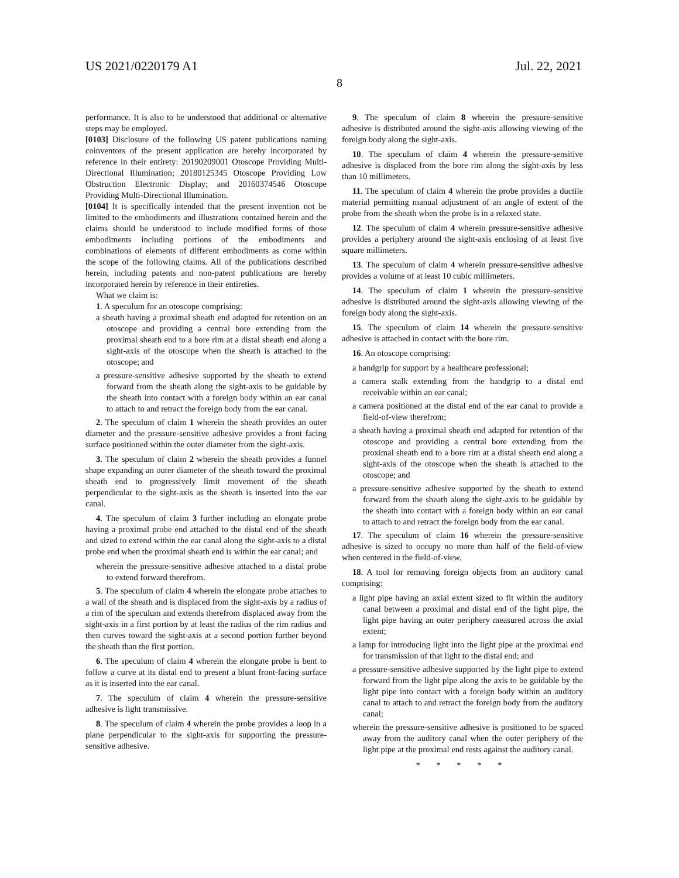US 2021/0220179 A1 Jul. 22, 2021
8
performance. It is also to be understood that additional or alternative steps may be employed.
[0103] Disclosure of the following US patent publications naming coinventors of the present application are hereby incorporated by reference in their entirety: 20190209001 Otoscope Providing Multi-Directional Illumination; 20180125345 Otoscope Providing Low Obstruction Electronic Display; and 20160374546 Otoscope Providing Multi-Directional Illumination.
[0104] It is specifically intended that the present invention not be limited to the embodiments and illustrations contained herein and the claims should be understood to include modified forms of those embodiments including portions of the embodiments and combinations of elements of different embodiments as come within the scope of the following claims. All of the publications described herein, including patents and non-patent publications are hereby incorporated herein by reference in their entireties.
What we claim is:
1. A speculum for an otoscope comprising:
a sheath having a proximal sheath end adapted for retention on an otoscope and providing a central bore extending from the proximal sheath end to a bore rim at a distal sheath end along a sight-axis of the otoscope when the sheath is attached to the otoscope; and
a pressure-sensitive adhesive supported by the sheath to extend forward from the sheath along the sight-axis to be guidable by the sheath into contact with a foreign body within an ear canal to attach to and retract the foreign body from the ear canal.
2. The speculum of claim 1 wherein the sheath provides an outer diameter and the pressure-sensitive adhesive provides a front facing surface positioned within the outer diameter from the sight-axis.
3. The speculum of claim 2 wherein the sheath provides a funnel shape expanding an outer diameter of the sheath toward the proximal sheath end to progressively limit movement of the sheath perpendicular to the sight-axis as the sheath is inserted into the ear canal.
4. The speculum of claim 3 further including an elongate probe having a proximal probe end attached to the distal end of the sheath and sized to extend within the ear canal along the sight-axis to a distal probe end when the proximal sheath end is within the ear canal; and
wherein the pressure-sensitive adhesive attached to a distal probe to extend forward therefrom.
5. The speculum of claim 4 wherein the elongate probe attaches to a wall of the sheath and is displaced from the sight-axis by a radius of a rim of the speculum and extends therefrom displaced away from the sight-axis in a first portion by at least the radius of the rim radius and then curves toward the sight-axis at a second portion further beyond the sheath than the first portion.
6. The speculum of claim 4 wherein the elongate probe is bent to follow a curve at its distal end to present a blunt front-facing surface as it is inserted into the ear canal.
7. The speculum of claim 4 wherein the pressure-sensitive adhesive is light transmissive.
8. The speculum of claim 4 wherein the probe provides a loop in a plane perpendicular to the sight-axis for supporting the pressure-sensitive adhesive.
9. The speculum of claim 8 wherein the pressure-sensitive adhesive is distributed around the sight-axis allowing viewing of the foreign body along the sight-axis.
10. The speculum of claim 4 wherein the pressure-sensitive adhesive is displaced from the bore rim along the sight-axis by less than 10 millimeters.
11. The speculum of claim 4 wherein the probe provides a ductile material permitting manual adjustment of an angle of extent of the probe from the sheath when the probe is in a relaxed state.
12. The speculum of claim 4 wherein pressure-sensitive adhesive provides a periphery around the sight-axis enclosing of at least five square millimeters.
13. The speculum of claim 4 wherein pressure-sensitive adhesive provides a volume of at least 10 cubic millimeters.
14. The speculum of claim 1 wherein the pressure-sensitive adhesive is distributed around the sight-axis allowing viewing of the foreign body along the sight-axis.
15. The speculum of claim 14 wherein the pressure-sensitive adhesive is attached in contact with the bore rim.
16. An otoscope comprising:
a handgrip for support by a healthcare professional;
a camera stalk extending from the handgrip to a distal end receivable within an ear canal;
a camera positioned at the distal end of the ear canal to provide a field-of-view therefrom;
a sheath having a proximal sheath end adapted for retention of the otoscope and providing a central bore extending from the proximal sheath end to a bore rim at a distal sheath end along a sight-axis of the otoscope when the sheath is attached to the otoscope; and
a pressure-sensitive adhesive supported by the sheath to extend forward from the sheath along the sight-axis to be guidable by the sheath into contact with a foreign body within an ear canal to attach to and retract the foreign body from the ear canal.
17. The speculum of claim 16 wherein the pressure-sensitive adhesive is sized to occupy no more than half of the field-of-view when centered in the field-of-view.
18. A tool for removing foreign objects from an auditory canal comprising:
a light pipe having an axial extent sized to fit within the auditory canal between a proximal and distal end of the light pipe, the light pipe having an outer periphery measured across the axial extent;
a lamp for introducing light into the light pipe at the proximal end for transmission of that light to the distal end; and
a pressure-sensitive adhesive supported by the light pipe to extend forward from the light pipe along the axis to be guidable by the light pipe into contact with a foreign body within an auditory canal to attach to and retract the foreign body from the auditory canal;
wherein the pressure-sensitive adhesive is positioned to be spaced away from the auditory canal when the outer periphery of the light pipe at the proximal end rests against the auditory canal.
* * * * *